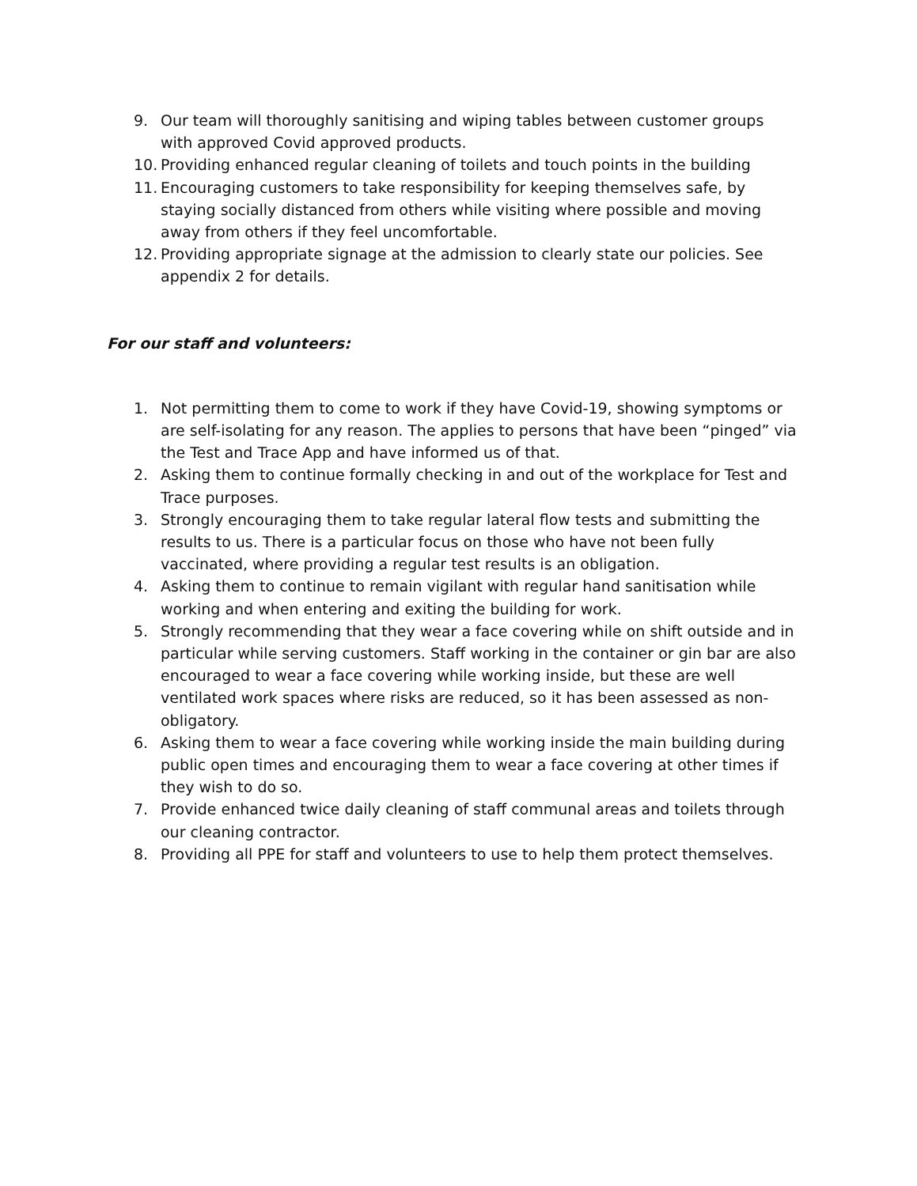9. Our team will thoroughly sanitising and wiping tables between customer groups with approved Covid approved products.
10. Providing enhanced regular cleaning of toilets and touch points in the building
11. Encouraging customers to take responsibility for keeping themselves safe, by staying socially distanced from others while visiting where possible and moving away from others if they feel uncomfortable.
12. Providing appropriate signage at the admission to clearly state our policies. See appendix 2 for details.
For our staff and volunteers:
1. Not permitting them to come to work if they have Covid-19, showing symptoms or are self-isolating for any reason. The applies to persons that have been “pinged” via the Test and Trace App and have informed us of that.
2. Asking them to continue formally checking in and out of the workplace for Test and Trace purposes.
3. Strongly encouraging them to take regular lateral flow tests and submitting the results to us. There is a particular focus on those who have not been fully vaccinated, where providing a regular test results is an obligation.
4. Asking them to continue to remain vigilant with regular hand sanitisation while working and when entering and exiting the building for work.
5. Strongly recommending that they wear a face covering while on shift outside and in particular while serving customers. Staff working in the container or gin bar are also encouraged to wear a face covering while working inside, but these are well ventilated work spaces where risks are reduced, so it has been assessed as non-obligatory.
6. Asking them to wear a face covering while working inside the main building during public open times and encouraging them to wear a face covering at other times if they wish to do so.
7. Provide enhanced twice daily cleaning of staff communal areas and toilets through our cleaning contractor.
8. Providing all PPE for staff and volunteers to use to help them protect themselves.